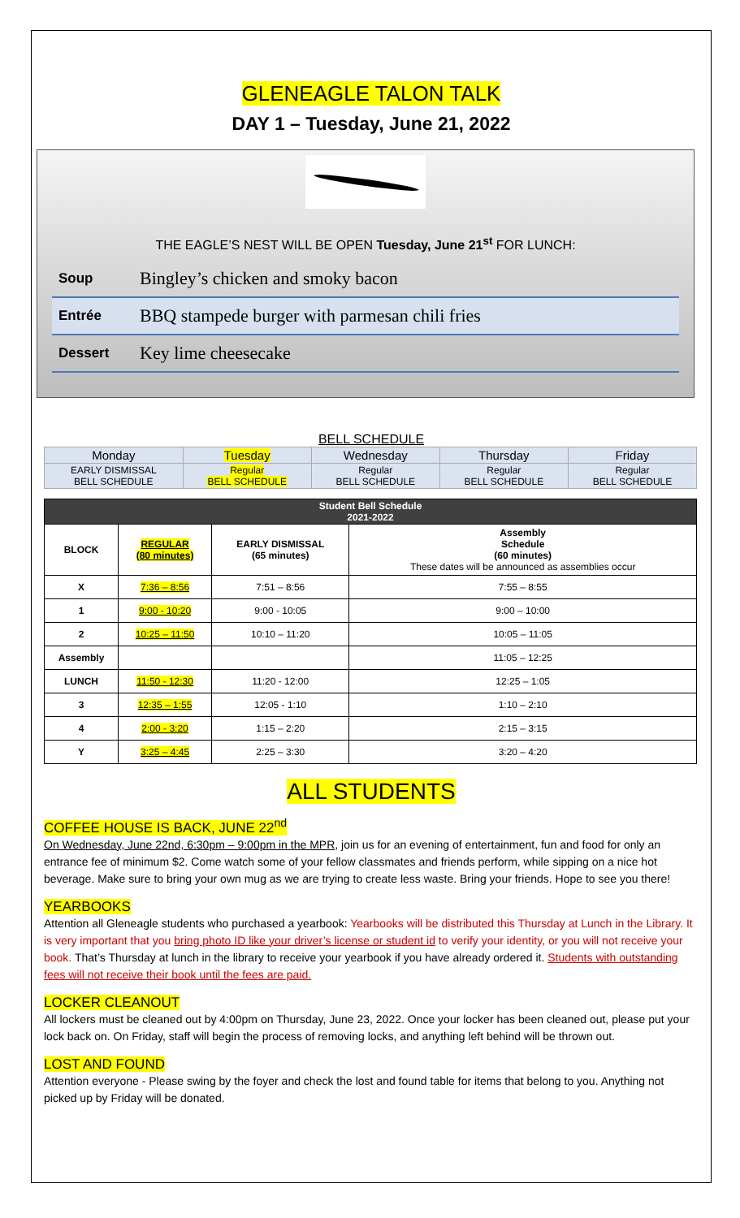GLENEAGLE TALON TALK
DAY 1 – Tuesday, June 21, 2022
THE EAGLE’S NEST WILL BE OPEN Tuesday, June 21<sup>st</sup> FOR LUNCH:
Soup Bingley’s chicken and smoky bacon
Entrée BBQ stampede burger with parmesan chili fries
Dessert Key lime cheesecake
BELL SCHEDULE
| Monday | Tuesday | Wednesday | Thursday | Friday |
| EARLY DISMISSAL BELL SCHEDULE | Regular BELL SCHEDULE | Regular BELL SCHEDULE | Regular BELL SCHEDULE | Regular BELL SCHEDULE |
| Student Bell Schedule 2021-2022 | | | |
| --- | --- | --- | --- |
| BLOCK | REGULAR (80 minutes) | EARLY DISMISSAL (65 minutes) | Assembly Schedule (60 minutes) These dates will be announced as assemblies occur |
| X | 7:36 – 8:56 | 7:51 – 8:56 | 7:55 – 8:55 |
| 1 | 9:00 - 10:20 | 9:00 - 10:05 | 9:00 – 10:00 |
| 2 | 10:25 – 11:50 | 10:10 – 11:20 | 10:05 – 11:05 |
| Assembly | | | 11:05 – 12:25 |
| LUNCH | 11:50 - 12:30 | 11:20 - 12:00 | 12:25 – 1:05 |
| 3 | 12:35 – 1:55 | 12:05 - 1:10 | 1:10 – 2:10 |
| 4 | 2:00 - 3:20 | 1:15 – 2:20 | 2:15 – 3:15 |
| Y | 3:25 – 4:45 | 2:25 – 3:30 | 3:20 – 4:20 |
ALL STUDENTS
COFFEE HOUSE IS BACK, JUNE 22<sup>nd</sup>
On Wednesday, June 22nd, 6:30pm – 9:00pm in the MPR, join us for an evening of entertainment, fun and food for only an entrance fee of minimum $2. Come watch some of your fellow classmates and friends perform, while sipping on a nice hot beverage. Make sure to bring your own mug as we are trying to create less waste. Bring your friends. Hope to see you there!
YEARBOOKS
Attention all Gleneagle students who purchased a yearbook: Yearbooks will be distributed this Thursday at Lunch in the Library. It is very important that you bring photo ID like your driver’s license or student id to verify your identity, or you will not receive your book. That’s Thursday at lunch in the library to receive your yearbook if you have already ordered it. Students with outstanding fees will not receive their book until the fees are paid.
LOCKER CLEANOUT
All lockers must be cleaned out by 4:00pm on Thursday, June 23, 2022. Once your locker has been cleaned out, please put your lock back on. On Friday, staff will begin the process of removing locks, and anything left behind will be thrown out.
LOST AND FOUND
Attention everyone - Please swing by the foyer and check the lost and found table for items that belong to you. Anything not picked up by Friday will be donated.